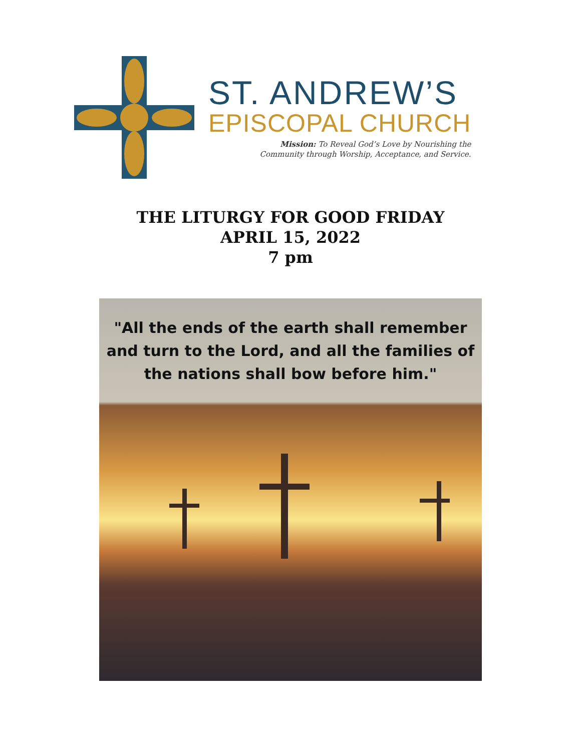ST. ANDREW’S
EPISCOPAL CHURCH
Mission: To Reveal God’s Love by Nourishing the
Community through Worship, Acceptance, and Service.
THE LITURGY FOR GOOD FRIDAY
APRIL 15, 2022
7 pm
"All the ends of the earth shall remember
and turn to the Lord, and all the families of
the nations shall bow before him."